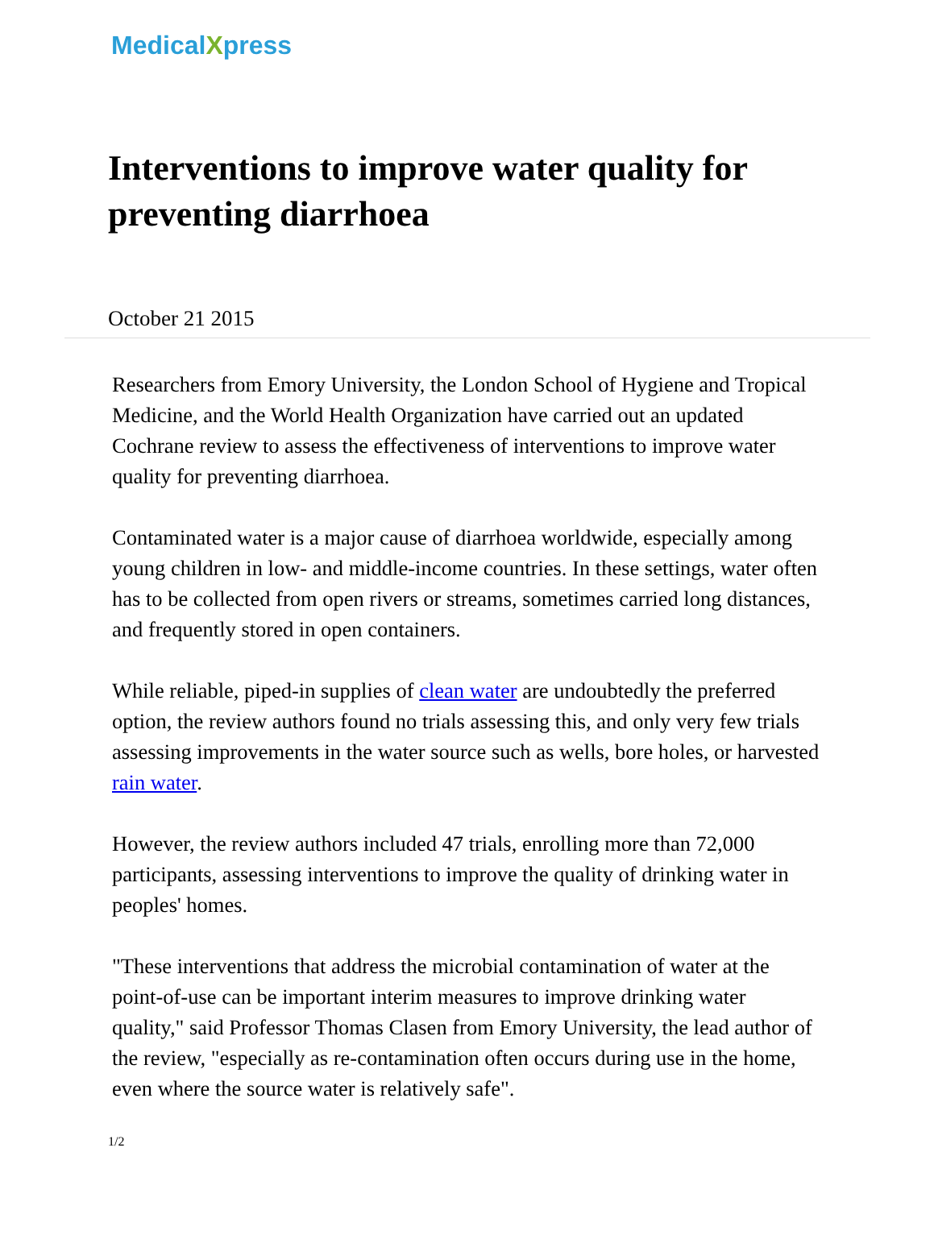MedicalXpress
Interventions to improve water quality for preventing diarrhoea
October 21 2015
Researchers from Emory University, the London School of Hygiene and Tropical Medicine, and the World Health Organization have carried out an updated Cochrane review to assess the effectiveness of interventions to improve water quality for preventing diarrhoea.
Contaminated water is a major cause of diarrhoea worldwide, especially among young children in low- and middle-income countries. In these settings, water often has to be collected from open rivers or streams, sometimes carried long distances, and frequently stored in open containers.
While reliable, piped-in supplies of clean water are undoubtedly the preferred option, the review authors found no trials assessing this, and only very few trials assessing improvements in the water source such as wells, bore holes, or harvested rain water.
However, the review authors included 47 trials, enrolling more than 72,000 participants, assessing interventions to improve the quality of drinking water in peoples' homes.
"These interventions that address the microbial contamination of water at the point-of-use can be important interim measures to improve drinking water quality," said Professor Thomas Clasen from Emory University, the lead author of the review, "especially as re-contamination often occurs during use in the home, even where the source water is relatively safe".
1/2